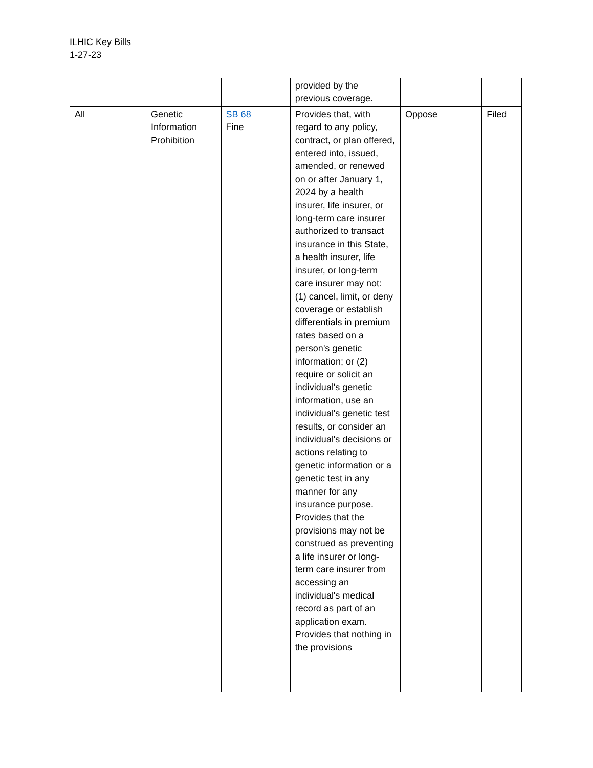ILHIC Key Bills
1-27-23
| | | | provided by the previous coverage. | | |
| All | Genetic Information Prohibition | SB 68 Fine | Provides that, with regard to any policy, contract, or plan offered, entered into, issued, amended, or renewed on or after January 1, 2024 by a health insurer, life insurer, or long-term care insurer authorized to transact insurance in this State, a health insurer, life insurer, or long-term care insurer may not: (1) cancel, limit, or deny coverage or establish differentials in premium rates based on a person's genetic information; or (2) require or solicit an individual's genetic information, use an individual's genetic test results, or consider an individual's decisions or actions relating to genetic information or a genetic test in any manner for any insurance purpose. Provides that the provisions may not be construed as preventing a life insurer or long-term care insurer from accessing an individual's medical record as part of an application exam. Provides that nothing in the provisions | Oppose | Filed |